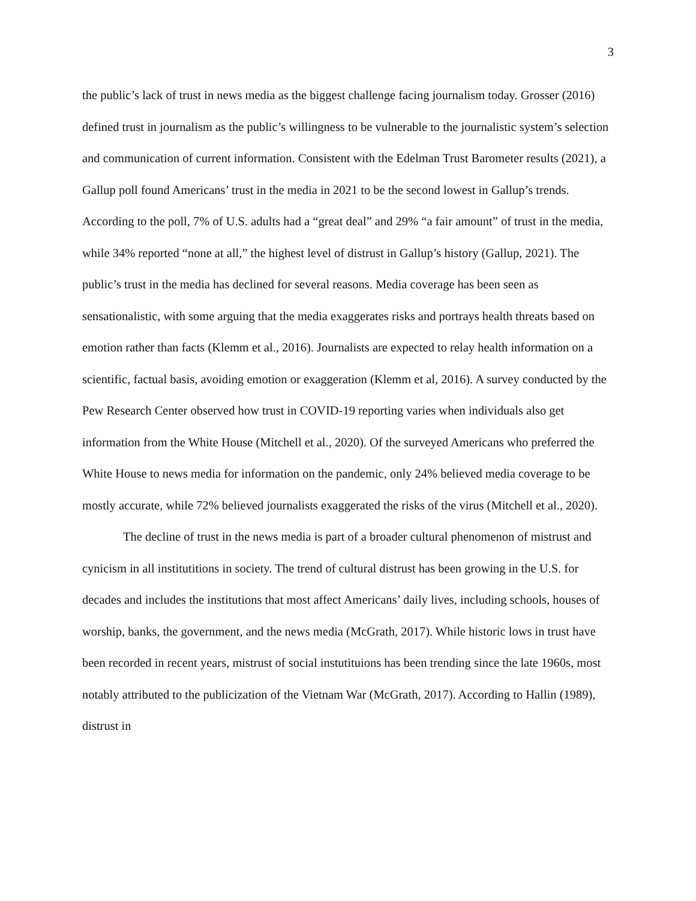3
the public’s lack of trust in news media as the biggest challenge facing journalism today. Grosser (2016) defined trust in journalism as the public’s willingness to be vulnerable to the journalistic system’s selection and communication of current information. Consistent with the Edelman Trust Barometer results (2021), a Gallup poll found Americans’ trust in the media in 2021 to be the second lowest in Gallup’s trends. According to the poll, 7% of U.S. adults had a “great deal” and 29% “a fair amount” of trust in the media, while 34% reported “none at all,” the highest level of distrust in Gallup’s history (Gallup, 2021). The public’s trust in the media has declined for several reasons. Media coverage has been seen as sensationalistic, with some arguing that the media exaggerates risks and portrays health threats based on emotion rather than facts (Klemm et al., 2016). Journalists are expected to relay health information on a scientific, factual basis, avoiding emotion or exaggeration (Klemm et al, 2016). A survey conducted by the Pew Research Center observed how trust in COVID-19 reporting varies when individuals also get information from the White House (Mitchell et al., 2020). Of the surveyed Americans who preferred the White House to news media for information on the pandemic, only 24% believed media coverage to be mostly accurate, while 72% believed journalists exaggerated the risks of the virus (Mitchell et al., 2020).
The decline of trust in the news media is part of a broader cultural phenomenon of mistrust and cynicism in all institutitions in society. The trend of cultural distrust has been growing in the U.S. for decades and includes the institutions that most affect Americans’ daily lives, including schools, houses of worship, banks, the government, and the news media (McGrath, 2017). While historic lows in trust have been recorded in recent years, mistrust of social instutituions has been trending since the late 1960s, most notably attributed to the publicization of the Vietnam War (McGrath, 2017). According to Hallin (1989), distrust in